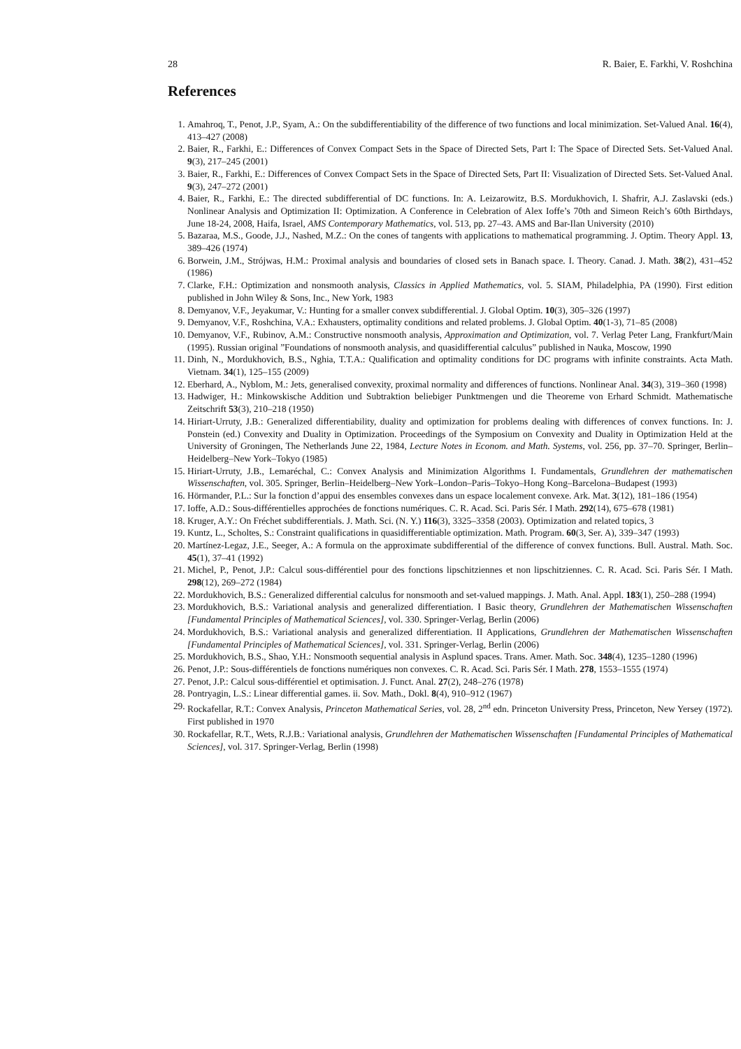28 R. Baier, E. Farkhi, V. Roshchina
References
1. Amahroq, T., Penot, J.P., Syam, A.: On the subdifferentiability of the difference of two functions and local minimization. Set-Valued Anal. 16(4), 413–427 (2008)
2. Baier, R., Farkhi, E.: Differences of Convex Compact Sets in the Space of Directed Sets, Part I: The Space of Directed Sets. Set-Valued Anal. 9(3), 217–245 (2001)
3. Baier, R., Farkhi, E.: Differences of Convex Compact Sets in the Space of Directed Sets, Part II: Visualization of Directed Sets. Set-Valued Anal. 9(3), 247–272 (2001)
4. Baier, R., Farkhi, E.: The directed subdifferential of DC functions. In: A. Leizarowitz, B.S. Mordukhovich, I. Shafrir, A.J. Zaslavski (eds.) Nonlinear Analysis and Optimization II: Optimization. A Conference in Celebration of Alex Ioffe’s 70th and Simeon Reich’s 60th Birthdays, June 18-24, 2008, Haifa, Israel, AMS Contemporary Mathematics, vol. 513, pp. 27–43. AMS and Bar-Ilan University (2010)
5. Bazaraa, M.S., Goode, J.J., Nashed, M.Z.: On the cones of tangents with applications to mathematical programming. J. Optim. Theory Appl. 13, 389–426 (1974)
6. Borwein, J.M., Strójwas, H.M.: Proximal analysis and boundaries of closed sets in Banach space. I. Theory. Canad. J. Math. 38(2), 431–452 (1986)
7. Clarke, F.H.: Optimization and nonsmooth analysis, Classics in Applied Mathematics, vol. 5. SIAM, Philadelphia, PA (1990). First edition published in John Wiley & Sons, Inc., New York, 1983
8. Demyanov, V.F., Jeyakumar, V.: Hunting for a smaller convex subdifferential. J. Global Optim. 10(3), 305–326 (1997)
9. Demyanov, V.F., Roshchina, V.A.: Exhausters, optimality conditions and related problems. J. Global Optim. 40(1-3), 71–85 (2008)
10. Demyanov, V.F., Rubinov, A.M.: Constructive nonsmooth analysis, Approximation and Optimization, vol. 7. Verlag Peter Lang, Frankfurt/Main (1995). Russian original ”Foundations of nonsmooth analysis, and quasidifferential calculus” published in Nauka, Moscow, 1990
11. Dinh, N., Mordukhovich, B.S., Nghia, T.T.A.: Qualification and optimality conditions for DC programs with infinite constraints. Acta Math. Vietnam. 34(1), 125–155 (2009)
12. Eberhard, A., Nyblom, M.: Jets, generalised convexity, proximal normality and differences of functions. Nonlinear Anal. 34(3), 319–360 (1998)
13. Hadwiger, H.: Minkowskische Addition und Subtraktion beliebiger Punktmengen und die Theoreme von Erhard Schmidt. Mathematische Zeitschrift 53(3), 210–218 (1950)
14. Hiriart-Urruty, J.B.: Generalized differentiability, duality and optimization for problems dealing with differences of convex functions. In: J. Ponstein (ed.) Convexity and Duality in Optimization. Proceedings of the Symposium on Convexity and Duality in Optimization Held at the University of Groningen, The Netherlands June 22, 1984, Lecture Notes in Econom. and Math. Systems, vol. 256, pp. 37–70. Springer, Berlin–Heidelberg–New York–Tokyo (1985)
15. Hiriart-Urruty, J.B., Lemaréchal, C.: Convex Analysis and Minimization Algorithms I. Fundamentals, Grundlehren der mathematischen Wissenschaften, vol. 305. Springer, Berlin–Heidelberg–New York–London–Paris–Tokyo–Hong Kong–Barcelona–Budapest (1993)
16. Hörmander, P.L.: Sur la fonction d’appui des ensembles convexes dans un espace localement convexe. Ark. Mat. 3(12), 181–186 (1954)
17. Ioffe, A.D.: Sous-différentielles approchées de fonctions numériques. C. R. Acad. Sci. Paris Sér. I Math. 292(14), 675–678 (1981)
18. Kruger, A.Y.: On Fréchet subdifferentials. J. Math. Sci. (N. Y.) 116(3), 3325–3358 (2003). Optimization and related topics, 3
19. Kuntz, L., Scholtes, S.: Constraint qualifications in quasidifferentiable optimization. Math. Program. 60(3, Ser. A), 339–347 (1993)
20. Martínez-Legaz, J.E., Seeger, A.: A formula on the approximate subdifferential of the difference of convex functions. Bull. Austral. Math. Soc. 45(1), 37–41 (1992)
21. Michel, P., Penot, J.P.: Calcul sous-différentiel pour des fonctions lipschitziennes et non lipschitziennes. C. R. Acad. Sci. Paris Sér. I Math. 298(12), 269–272 (1984)
22. Mordukhovich, B.S.: Generalized differential calculus for nonsmooth and set-valued mappings. J. Math. Anal. Appl. 183(1), 250–288 (1994)
23. Mordukhovich, B.S.: Variational analysis and generalized differentiation. I Basic theory, Grundlehren der Mathematischen Wissenschaften [Fundamental Principles of Mathematical Sciences], vol. 330. Springer-Verlag, Berlin (2006)
24. Mordukhovich, B.S.: Variational analysis and generalized differentiation. II Applications, Grundlehren der Mathematischen Wissenschaften [Fundamental Principles of Mathematical Sciences], vol. 331. Springer-Verlag, Berlin (2006)
25. Mordukhovich, B.S., Shao, Y.H.: Nonsmooth sequential analysis in Asplund spaces. Trans. Amer. Math. Soc. 348(4), 1235–1280 (1996)
26. Penot, J.P.: Sous-différentiels de fonctions numériques non convexes. C. R. Acad. Sci. Paris Sér. I Math. 278, 1553–1555 (1974)
27. Penot, J.P.: Calcul sous-différentiel et optimisation. J. Funct. Anal. 27(2), 248–276 (1978)
28. Pontryagin, L.S.: Linear differential games. ii. Sov. Math., Dokl. 8(4), 910–912 (1967)
29. Rockafellar, R.T.: Convex Analysis, Princeton Mathematical Series, vol. 28, 2<sup>nd</sup> edn. Princeton University Press, Princeton, New Yersey (1972). First published in 1970
30. Rockafellar, R.T., Wets, R.J.B.: Variational analysis, Grundlehren der Mathematischen Wissenschaften [Fundamental Principles of Mathematical Sciences], vol. 317. Springer-Verlag, Berlin (1998)